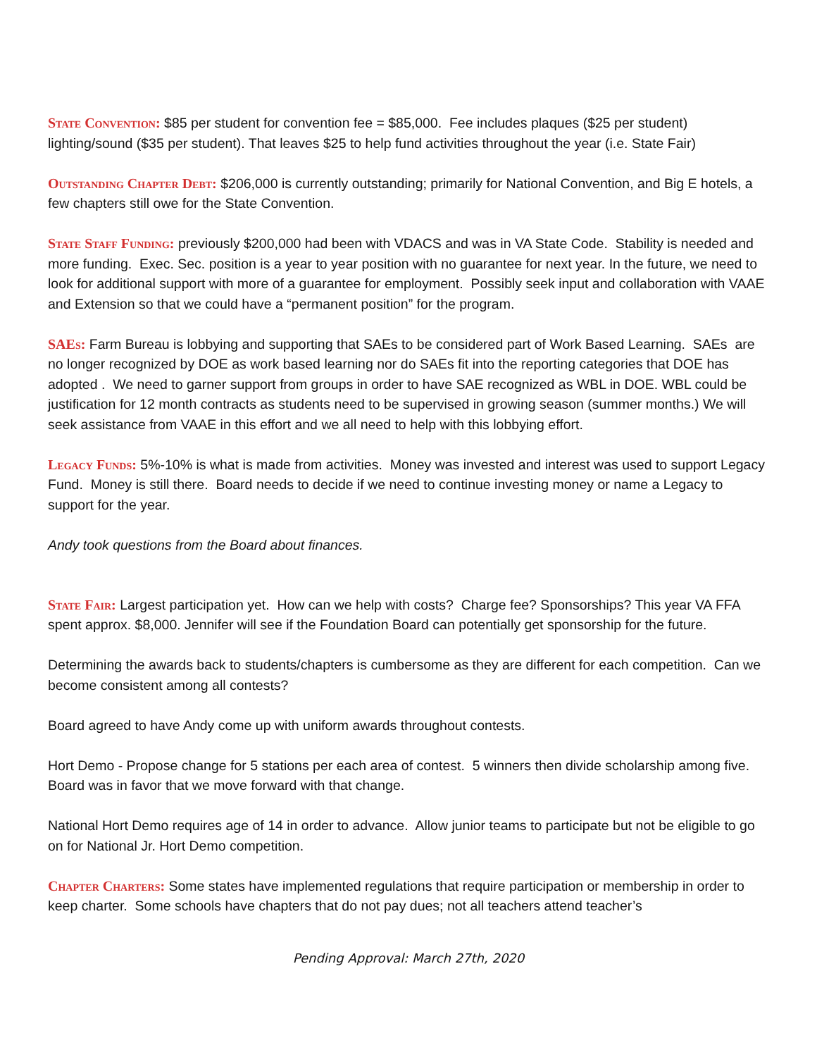State Convention: $85 per student for convention fee = $85,000. Fee includes plaques ($25 per student) lighting/sound ($35 per student). That leaves $25 to help fund activities throughout the year (i.e. State Fair)
Outstanding Chapter Debt: $206,000 is currently outstanding; primarily for National Convention, and Big E hotels, a few chapters still owe for the State Convention.
State Staff Funding: previously $200,000 had been with VDACS and was in VA State Code. Stability is needed and more funding. Exec. Sec. position is a year to year position with no guarantee for next year. In the future, we need to look for additional support with more of a guarantee for employment. Possibly seek input and collaboration with VAAE and Extension so that we could have a “permanent position” for the program.
SAEs: Farm Bureau is lobbying and supporting that SAEs to be considered part of Work Based Learning. SAEs are no longer recognized by DOE as work based learning nor do SAEs fit into the reporting categories that DOE has adopted . We need to garner support from groups in order to have SAE recognized as WBL in DOE. WBL could be justification for 12 month contracts as students need to be supervised in growing season (summer months.) We will seek assistance from VAAE in this effort and we all need to help with this lobbying effort.
Legacy Funds: 5%-10% is what is made from activities. Money was invested and interest was used to support Legacy Fund. Money is still there. Board needs to decide if we need to continue investing money or name a Legacy to support for the year.
Andy took questions from the Board about finances.
State Fair: Largest participation yet. How can we help with costs? Charge fee? Sponsorships? This year VA FFA spent approx. $8,000. Jennifer will see if the Foundation Board can potentially get sponsorship for the future.
Determining the awards back to students/chapters is cumbersome as they are different for each competition. Can we become consistent among all contests?
Board agreed to have Andy come up with uniform awards throughout contests.
Hort Demo - Propose change for 5 stations per each area of contest. 5 winners then divide scholarship among five. Board was in favor that we move forward with that change.
National Hort Demo requires age of 14 in order to advance. Allow junior teams to participate but not be eligible to go on for National Jr. Hort Demo competition.
Chapter Charters: Some states have implemented regulations that require participation or membership in order to keep charter. Some schools have chapters that do not pay dues; not all teachers attend teacher’s
Pending Approval: March 27th, 2020